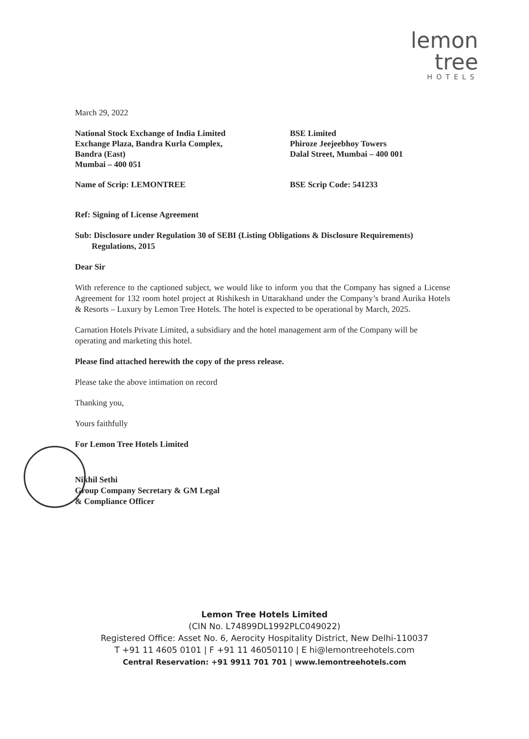lemon tree
HOTELS
March 29, 2022
National Stock Exchange of India Limited
Exchange Plaza, Bandra Kurla Complex,
Bandra (East)
Mumbai – 400 051
BSE Limited
Phiroze Jeejeebhoy Towers
Dalal Street, Mumbai – 400 001
Name of Scrip: LEMONTREE BSE Scrip Code: 541233
Ref: Signing of License Agreement
Sub: Disclosure under Regulation 30 of SEBI (Listing Obligations & Disclosure Requirements)
Regulations, 2015
Dear Sir
With reference to the captioned subject, we would like to inform you that the Company has signed a License Agreement for 132 room hotel project at Rishikesh in Uttarakhand under the Company’s brand Aurika Hotels & Resorts – Luxury by Lemon Tree Hotels. The hotel is expected to be operational by March, 2025.
Carnation Hotels Private Limited, a subsidiary and the hotel management arm of the Company will be operating and marketing this hotel.
Please find attached herewith the copy of the press release.
Please take the above intimation on record
Thanking you,
Yours faithfully
For Lemon Tree Hotels Limited
Nikhil Sethi
Group Company Secretary & GM Legal
& Compliance Officer
Lemon Tree Hotels Limited
(CIN No. L74899DL1992PLC049022)
Registered Office: Asset No. 6, Aerocity Hospitality District, New Delhi-110037
T +91 11 4605 0101 | F +91 11 46050110 | E hi@lemontreehotels.com
Central Reservation: +91 9911 701 701 | www.lemontreehotels.com